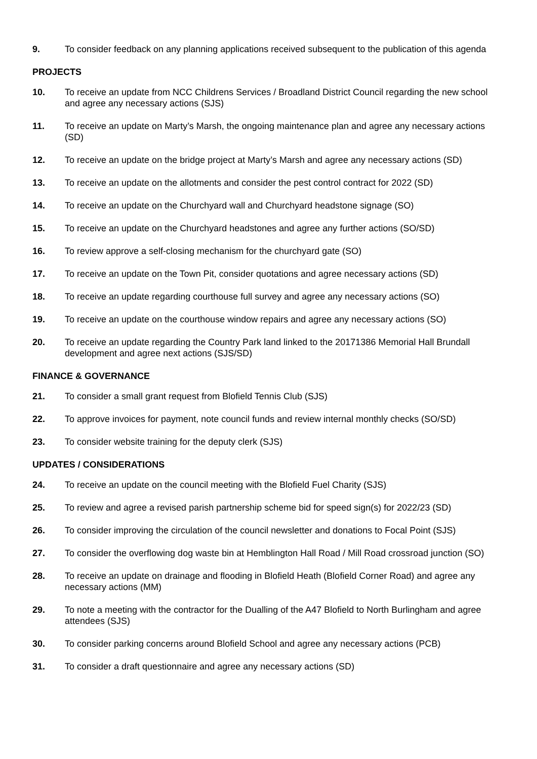9. To consider feedback on any planning applications received subsequent to the publication of this agenda
PROJECTS
10. To receive an update from NCC Childrens Services / Broadland District Council regarding the new school and agree any necessary actions (SJS)
11. To receive an update on Marty’s Marsh, the ongoing maintenance plan and agree any necessary actions (SD)
12. To receive an update on the bridge project at Marty’s Marsh and agree any necessary actions (SD)
13. To receive an update on the allotments and consider the pest control contract for 2022 (SD)
14. To receive an update on the Churchyard wall and Churchyard headstone signage (SO)
15. To receive an update on the Churchyard headstones and agree any further actions (SO/SD)
16. To review approve a self-closing mechanism for the churchyard gate (SO)
17. To receive an update on the Town Pit, consider quotations and agree necessary actions (SD)
18. To receive an update regarding courthouse full survey and agree any necessary actions (SO)
19. To receive an update on the courthouse window repairs and agree any necessary actions (SO)
20. To receive an update regarding the Country Park land linked to the 20171386 Memorial Hall Brundall development and agree next actions (SJS/SD)
FINANCE & GOVERNANCE
21. To consider a small grant request from Blofield Tennis Club (SJS)
22. To approve invoices for payment, note council funds and review internal monthly checks (SO/SD)
23. To consider website training for the deputy clerk (SJS)
UPDATES / CONSIDERATIONS
24. To receive an update on the council meeting with the Blofield Fuel Charity (SJS)
25. To review and agree a revised parish partnership scheme bid for speed sign(s) for 2022/23 (SD)
26. To consider improving the circulation of the council newsletter and donations to Focal Point (SJS)
27. To consider the overflowing dog waste bin at Hemblington Hall Road / Mill Road crossroad junction (SO)
28. To receive an update on drainage and flooding in Blofield Heath (Blofield Corner Road) and agree any necessary actions (MM)
29. To note a meeting with the contractor for the Dualling of the A47 Blofield to North Burlingham and agree attendees (SJS)
30. To consider parking concerns around Blofield School and agree any necessary actions (PCB)
31. To consider a draft questionnaire and agree any necessary actions (SD)